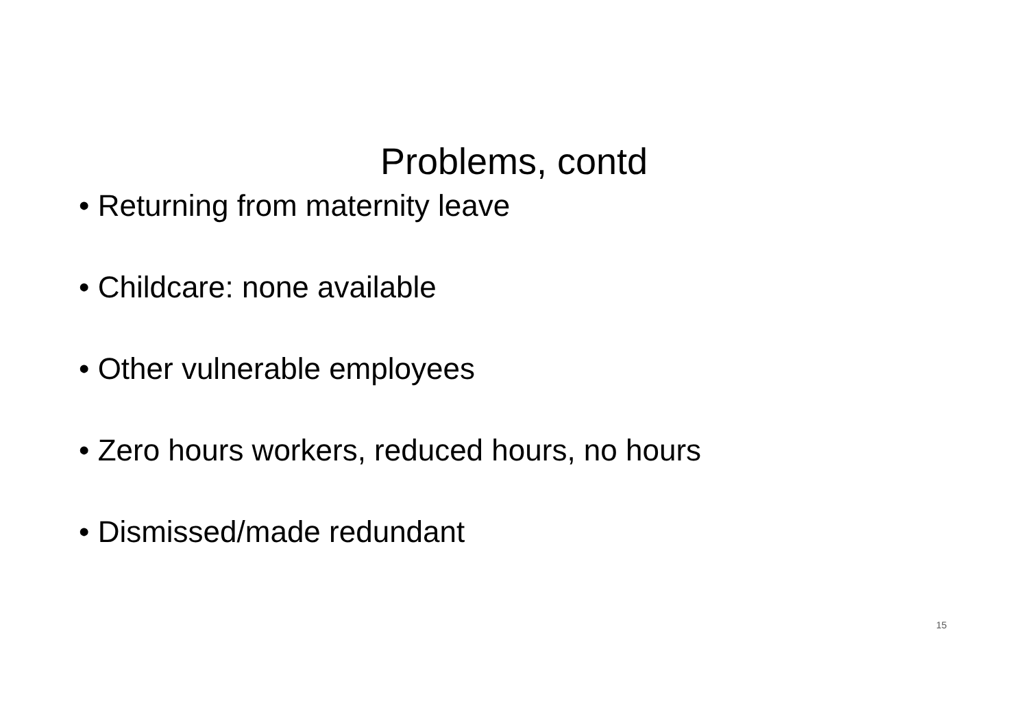Problems, contd
• Returning from maternity leave
• Childcare: none available
• Other vulnerable employees
• Zero hours workers, reduced hours, no hours
• Dismissed/made redundant
15